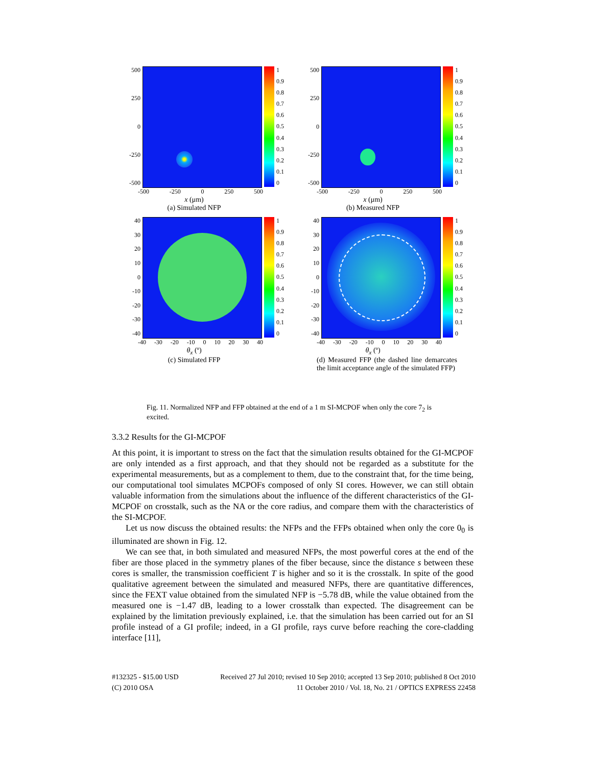500
250
0
-250
-500
1
0.9
0.8
0.7
0.6
0.5
0.4
0.3
0.2
0.1
0
-500 -250 0 250 500
x (μm)
(a) Simulated NFP
500
250
0
-250
-500
1
0.9
0.8
0.7
0.6
0.5
0.4
0.3
0.2
0.1
0
-500 -250 0 250 500
x (μm)
(b) Measured NFP
40
30
20
10
0
-10
-20
-30
-40
1
0.9
0.8
0.7
0.6
0.5
0.4
0.3
0.2
0.1
0
-40 -30 -20 -10 0 10 20 30 40
θ<sub>x</sub> (º)
(c) Simulated FFP
40
30
20
10
0
-10
-20
-30
-40
1
0.9
0.8
0.7
0.6
0.5
0.4
0.3
0.2
0.1
0
-40 -30 -20 -10 0 10 20 30 40
θ<sub>x</sub> (º)
(d) Measured FFP (the dashed line demarcates the limit acceptance angle of the simulated FFP)
Fig. 11. Normalized NFP and FFP obtained at the end of a 1 m SI-MCPOF when only the core 7<sub>2</sub> is excited.
3.3.2 Results for the GI-MCPOF
At this point, it is important to stress on the fact that the simulation results obtained for the GI-MCPOF are only intended as a first approach, and that they should not be regarded as a substitute for the experimental measurements, but as a complement to them, due to the constraint that, for the time being, our computational tool simulates MCPOFs composed of only SI cores. However, we can still obtain valuable information from the simulations about the influence of the different characteristics of the GI-MCPOF on crosstalk, such as the NA or the core radius, and compare them with the characteristics of the SI-MCPOF.
Let us now discuss the obtained results: the NFPs and the FFPs obtained when only the core 0<sub>0</sub> is illuminated are shown in Fig. 12.
We can see that, in both simulated and measured NFPs, the most powerful cores at the end of the fiber are those placed in the symmetry planes of the fiber because, since the distance s between these cores is smaller, the transmission coefficient T is higher and so it is the crosstalk. In spite of the good qualitative agreement between the simulated and measured NFPs, there are quantitative differences, since the FEXT value obtained from the simulated NFP is −5.78 dB, while the value obtained from the measured one is −1.47 dB, leading to a lower crosstalk than expected. The disagreement can be explained by the limitation previously explained, i.e. that the simulation has been carried out for an SI profile instead of a GI profile; indeed, in a GI profile, rays curve before reaching the core-cladding interface [11],
#132325 - $15.00 USD Received 27 Jul 2010; revised 10 Sep 2010; accepted 13 Sep 2010; published 8 Oct 2010
(C) 2010 OSA 11 October 2010 / Vol. 18, No. 21 / OPTICS EXPRESS 22458